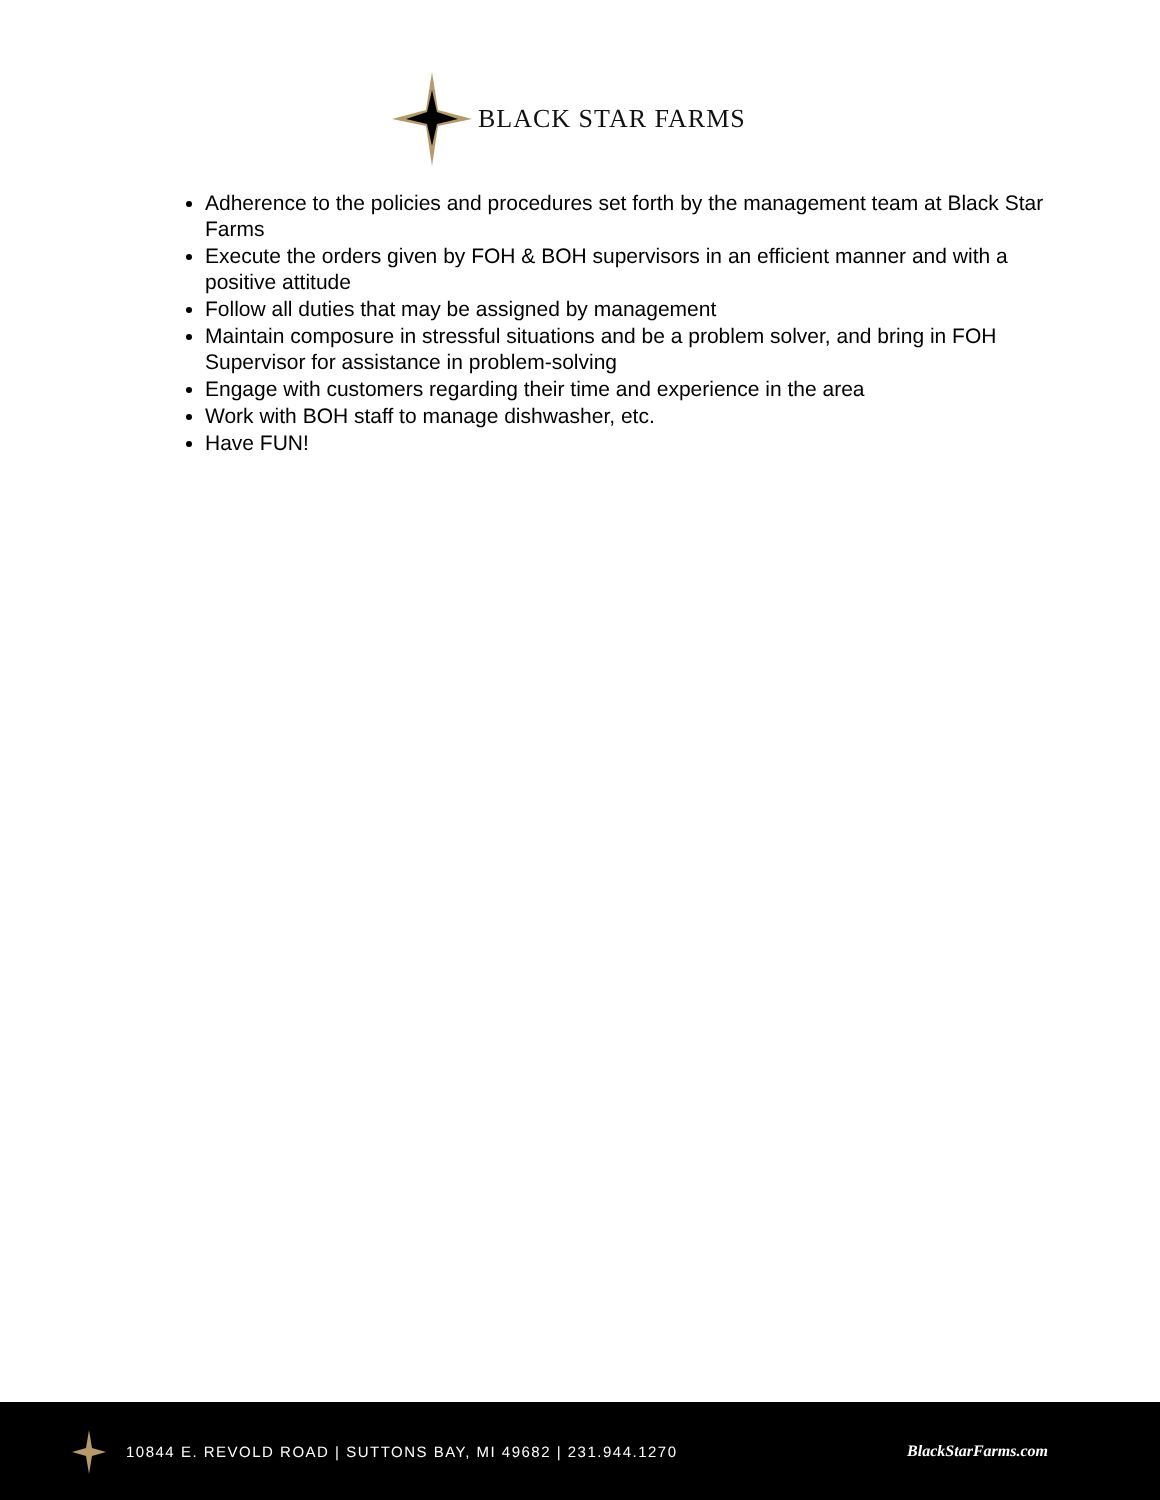BLACK STAR FARMS
Adherence to the policies and procedures set forth by the management team at Black Star Farms
Execute the orders given by FOH & BOH supervisors in an efficient manner and with a positive attitude
Follow all duties that may be assigned by management
Maintain composure in stressful situations and be a problem solver, and bring in FOH Supervisor for assistance in problem-solving
Engage with customers regarding their time and experience in the area
Work with BOH staff to manage dishwasher, etc.
Have FUN!
10844 E. REVOLD ROAD | SUTTONS BAY, MI 49682 | 231.944.1270 BlackStarFarms.com